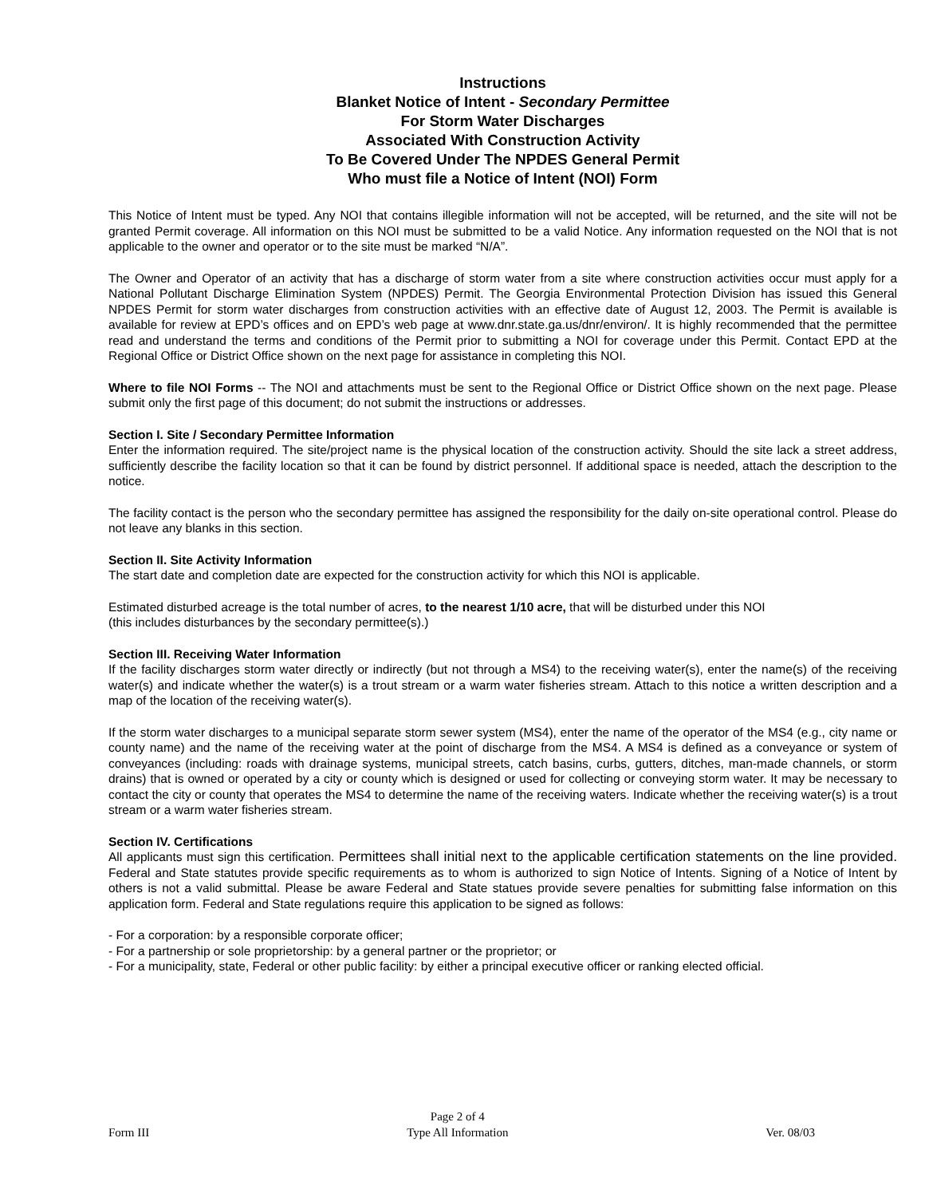Instructions
Blanket Notice of Intent - Secondary Permittee
For Storm Water Discharges
Associated With Construction Activity
To Be Covered Under The NPDES General Permit
Who must file a Notice of Intent (NOI) Form
This Notice of Intent must be typed. Any NOI that contains illegible information will not be accepted, will be returned, and the site will not be granted Permit coverage. All information on this NOI must be submitted to be a valid Notice. Any information requested on the NOI that is not applicable to the owner and operator or to the site must be marked “N/A”.
The Owner and Operator of an activity that has a discharge of storm water from a site where construction activities occur must apply for a National Pollutant Discharge Elimination System (NPDES) Permit. The Georgia Environmental Protection Division has issued this General NPDES Permit for storm water discharges from construction activities with an effective date of August 12, 2003. The Permit is available is available for review at EPD’s offices and on EPD’s web page at www.dnr.state.ga.us/dnr/environ/. It is highly recommended that the permittee read and understand the terms and conditions of the Permit prior to submitting a NOI for coverage under this Permit. Contact EPD at the Regional Office or District Office shown on the next page for assistance in completing this NOI.
Where to file NOI Forms -- The NOI and attachments must be sent to the Regional Office or District Office shown on the next page. Please submit only the first page of this document; do not submit the instructions or addresses.
Section I. Site / Secondary Permittee Information
Enter the information required. The site/project name is the physical location of the construction activity. Should the site lack a street address, sufficiently describe the facility location so that it can be found by district personnel. If additional space is needed, attach the description to the notice.
The facility contact is the person who the secondary permittee has assigned the responsibility for the daily on-site operational control. Please do not leave any blanks in this section.
Section II. Site Activity Information
The start date and completion date are expected for the construction activity for which this NOI is applicable.
Estimated disturbed acreage is the total number of acres, to the nearest 1/10 acre, that will be disturbed under this NOI
(this includes disturbances by the secondary permittee(s).)
Section III. Receiving Water Information
If the facility discharges storm water directly or indirectly (but not through a MS4) to the receiving water(s), enter the name(s) of the receiving water(s) and indicate whether the water(s) is a trout stream or a warm water fisheries stream. Attach to this notice a written description and a map of the location of the receiving water(s).
If the storm water discharges to a municipal separate storm sewer system (MS4), enter the name of the operator of the MS4 (e.g., city name or county name) and the name of the receiving water at the point of discharge from the MS4. A MS4 is defined as a conveyance or system of conveyances (including: roads with drainage systems, municipal streets, catch basins, curbs, gutters, ditches, man-made channels, or storm drains) that is owned or operated by a city or county which is designed or used for collecting or conveying storm water. It may be necessary to contact the city or county that operates the MS4 to determine the name of the receiving waters. Indicate whether the receiving water(s) is a trout stream or a warm water fisheries stream.
Section IV. Certifications
All applicants must sign this certification. Permittees shall initial next to the applicable certification statements on the line provided. Federal and State statutes provide specific requirements as to whom is authorized to sign Notice of Intents. Signing of a Notice of Intent by others is not a valid submittal. Please be aware Federal and State statues provide severe penalties for submitting false information on this application form. Federal and State regulations require this application to be signed as follows:
- For a corporation: by a responsible corporate officer;
- For a partnership or sole proprietorship: by a general partner or the proprietor; or
- For a municipality, state, Federal or other public facility: by either a principal executive officer or ranking elected official.
Form III Page 2 of 4
Type All Information Ver. 08/03